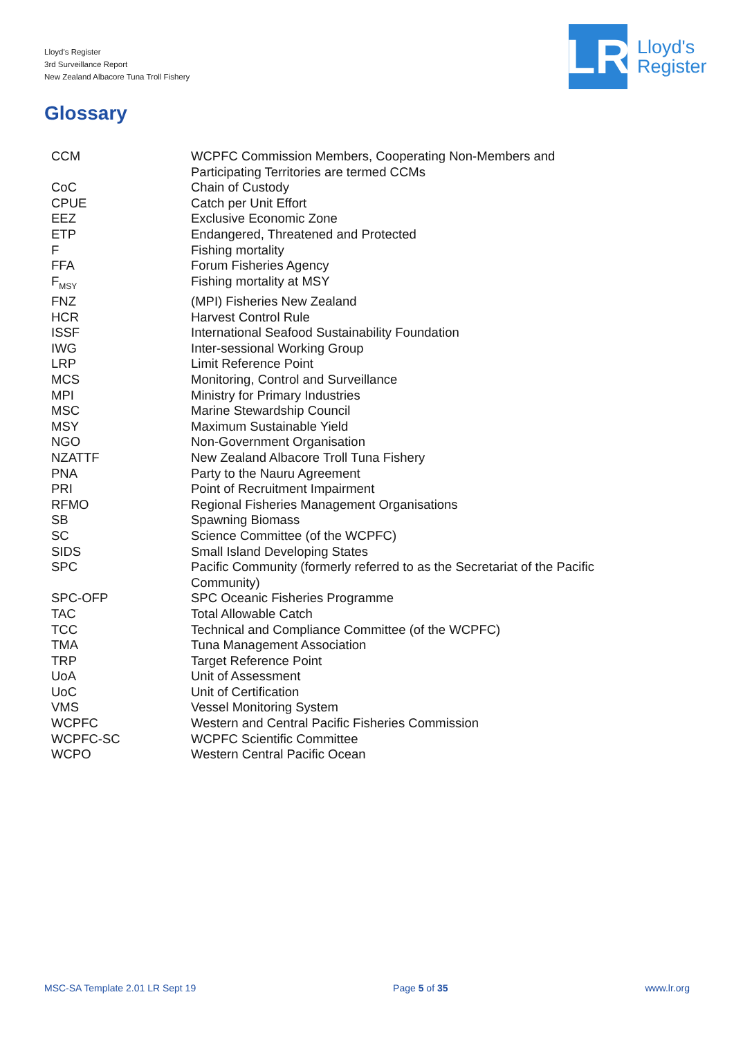Lloyd's Register
3rd Surveillance Report
New Zealand Albacore Tuna Troll Fishery
LR
Lloyd's
Register
Glossary
| CCM | WCPFC Commission Members, Cooperating Non-Members and Participating Territories are termed CCMs |
| CoC | Chain of Custody |
| CPUE | Catch per Unit Effort |
| EEZ | Exclusive Economic Zone |
| ETP | Endangered, Threatened and Protected |
| F | Fishing mortality |
| FFA | Forum Fisheries Agency |
| F<sub>MSY</sub> | Fishing mortality at MSY |
| FNZ | (MPI) Fisheries New Zealand |
| HCR | Harvest Control Rule |
| ISSF | International Seafood Sustainability Foundation |
| IWG | Inter-sessional Working Group |
| LRP | Limit Reference Point |
| MCS | Monitoring, Control and Surveillance |
| MPI | Ministry for Primary Industries |
| MSC | Marine Stewardship Council |
| MSY | Maximum Sustainable Yield |
| NGO | Non-Government Organisation |
| NZATTF | New Zealand Albacore Troll Tuna Fishery |
| PNA | Party to the Nauru Agreement |
| PRI | Point of Recruitment Impairment |
| RFMO | Regional Fisheries Management Organisations |
| SB | Spawning Biomass |
| SC | Science Committee (of the WCPFC) |
| SIDS | Small Island Developing States |
| SPC | Pacific Community (formerly referred to as the Secretariat of the Pacific Community) |
| SPC-OFP | SPC Oceanic Fisheries Programme |
| TAC | Total Allowable Catch |
| TCC | Technical and Compliance Committee (of the WCPFC) |
| TMA | Tuna Management Association |
| TRP | Target Reference Point |
| UoA | Unit of Assessment |
| UoC | Unit of Certification |
| VMS | Vessel Monitoring System |
| WCPFC | Western and Central Pacific Fisheries Commission |
| WCPFC-SC | WCPFC Scientific Committee |
| WCPO | Western Central Pacific Ocean |
MSC-SA Template 2.01 LR Sept 19 Page 5 of 35 www.lr.org